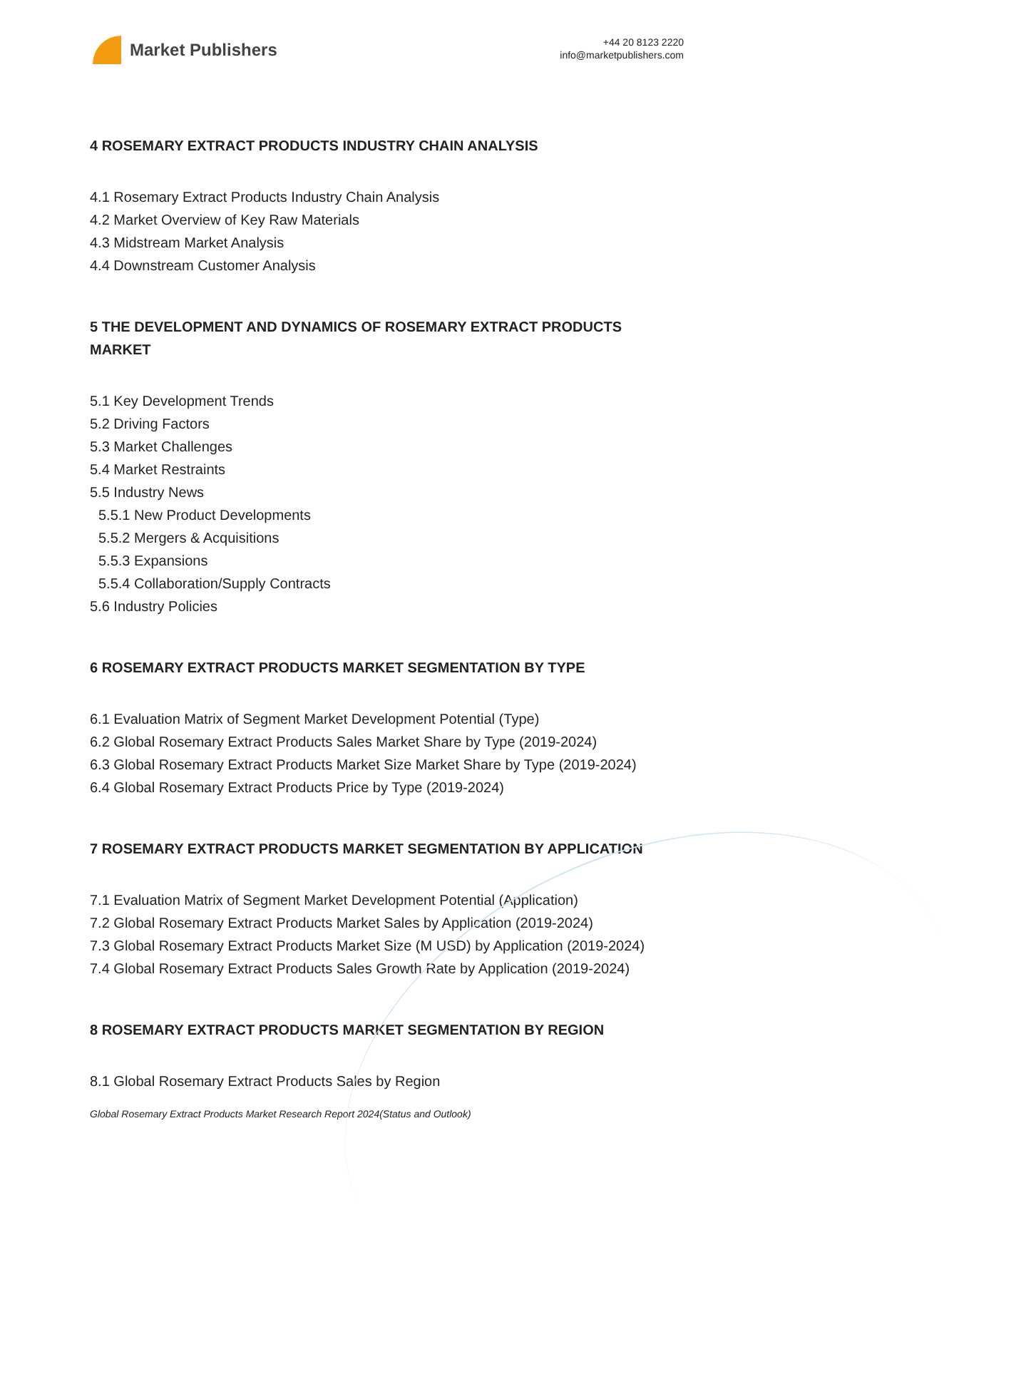Market Publishers
+44 20 8123 2220
info@marketpublishers.com
4 ROSEMARY EXTRACT PRODUCTS INDUSTRY CHAIN ANALYSIS
4.1 Rosemary Extract Products Industry Chain Analysis
4.2 Market Overview of Key Raw Materials
4.3 Midstream Market Analysis
4.4 Downstream Customer Analysis
5 THE DEVELOPMENT AND DYNAMICS OF ROSEMARY EXTRACT PRODUCTS MARKET
5.1 Key Development Trends
5.2 Driving Factors
5.3 Market Challenges
5.4 Market Restraints
5.5 Industry News
5.5.1 New Product Developments
5.5.2 Mergers & Acquisitions
5.5.3 Expansions
5.5.4 Collaboration/Supply Contracts
5.6 Industry Policies
6 ROSEMARY EXTRACT PRODUCTS MARKET SEGMENTATION BY TYPE
6.1 Evaluation Matrix of Segment Market Development Potential (Type)
6.2 Global Rosemary Extract Products Sales Market Share by Type (2019-2024)
6.3 Global Rosemary Extract Products Market Size Market Share by Type (2019-2024)
6.4 Global Rosemary Extract Products Price by Type (2019-2024)
7 ROSEMARY EXTRACT PRODUCTS MARKET SEGMENTATION BY APPLICATION
7.1 Evaluation Matrix of Segment Market Development Potential (Application)
7.2 Global Rosemary Extract Products Market Sales by Application (2019-2024)
7.3 Global Rosemary Extract Products Market Size (M USD) by Application (2019-2024)
7.4 Global Rosemary Extract Products Sales Growth Rate by Application (2019-2024)
8 ROSEMARY EXTRACT PRODUCTS MARKET SEGMENTATION BY REGION
8.1 Global Rosemary Extract Products Sales by Region
Global Rosemary Extract Products Market Research Report 2024(Status and Outlook)